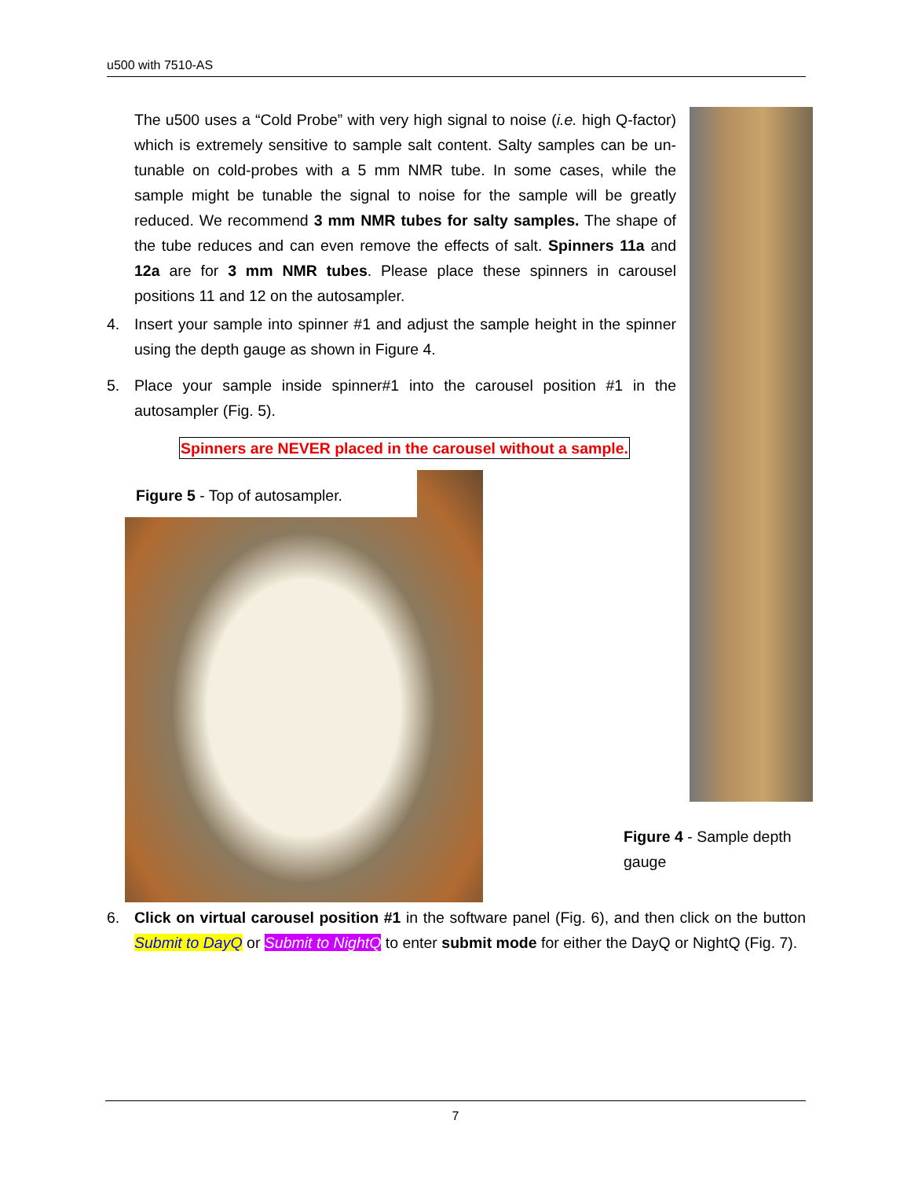u500 with 7510-AS
The u500 uses a “Cold Probe” with very high signal to noise (i.e. high Q-factor) which is extremely sensitive to sample salt content. Salty samples can be un-tunable on cold-probes with a 5 mm NMR tube. In some cases, while the sample might be tunable the signal to noise for the sample will be greatly reduced. We recommend 3 mm NMR tubes for salty samples. The shape of the tube reduces and can even remove the effects of salt. Spinners 11a and 12a are for 3 mm NMR tubes. Please place these spinners in carousel positions 11 and 12 on the autosampler.
4. Insert your sample into spinner #1 and adjust the sample height in the spinner using the depth gauge as shown in Figure 4.
5. Place your sample inside spinner#1 into the carousel position #1 in the autosampler (Fig. 5).
Spinners are NEVER placed in the carousel without a sample.
Figure 5 - Top of autosampler.
Figure 4 - Sample depth gauge
6. Click on virtual carousel position #1 in the software panel (Fig. 6), and then click on the button Submit to DayQ or Submit to NightQ to enter submit mode for either the DayQ or NightQ (Fig. 7).
7